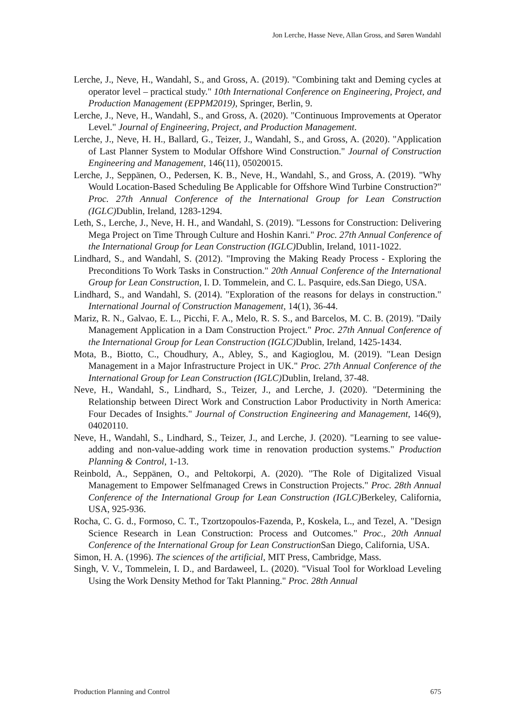Jon Lerche, Hasse Neve, Allan Gross, and Søren Wandahl
Lerche, J., Neve, H., Wandahl, S., and Gross, A. (2019). "Combining takt and Deming cycles at operator level – practical study." 10th International Conference on Engineering, Project, and Production Management (EPPM2019), Springer, Berlin, 9.
Lerche, J., Neve, H., Wandahl, S., and Gross, A. (2020). "Continuous Improvements at Operator Level." Journal of Engineering, Project, and Production Management.
Lerche, J., Neve, H. H., Ballard, G., Teizer, J., Wandahl, S., and Gross, A. (2020). "Application of Last Planner System to Modular Offshore Wind Construction." Journal of Construction Engineering and Management, 146(11), 05020015.
Lerche, J., Seppänen, O., Pedersen, K. B., Neve, H., Wandahl, S., and Gross, A. (2019). "Why Would Location-Based Scheduling Be Applicable for Offshore Wind Turbine Construction?" Proc. 27th Annual Conference of the International Group for Lean Construction (IGLC) Dublin, Ireland, 1283-1294.
Leth, S., Lerche, J., Neve, H. H., and Wandahl, S. (2019). "Lessons for Construction: Delivering Mega Project on Time Through Culture and Hoshin Kanri." Proc. 27th Annual Conference of the International Group for Lean Construction (IGLC) Dublin, Ireland, 1011-1022.
Lindhard, S., and Wandahl, S. (2012). "Improving the Making Ready Process - Exploring the Preconditions To Work Tasks in Construction." 20th Annual Conference of the International Group for Lean Construction, I. D. Tommelein, and C. L. Pasquire, eds.San Diego, USA.
Lindhard, S., and Wandahl, S. (2014). "Exploration of the reasons for delays in construction." International Journal of Construction Management, 14(1), 36-44.
Mariz, R. N., Galvao, E. L., Picchi, F. A., Melo, R. S. S., and Barcelos, M. C. B. (2019). "Daily Management Application in a Dam Construction Project." Proc. 27th Annual Conference of the International Group for Lean Construction (IGLC) Dublin, Ireland, 1425-1434.
Mota, B., Biotto, C., Choudhury, A., Abley, S., and Kagioglou, M. (2019). "Lean Design Management in a Major Infrastructure Project in UK." Proc. 27th Annual Conference of the International Group for Lean Construction (IGLC) Dublin, Ireland, 37-48.
Neve, H., Wandahl, S., Lindhard, S., Teizer, J., and Lerche, J. (2020). "Determining the Relationship between Direct Work and Construction Labor Productivity in North America: Four Decades of Insights." Journal of Construction Engineering and Management, 146(9), 04020110.
Neve, H., Wandahl, S., Lindhard, S., Teizer, J., and Lerche, J. (2020). "Learning to see value-adding and non-value-adding work time in renovation production systems." Production Planning & Control, 1-13.
Reinbold, A., Seppänen, O., and Peltokorpi, A. (2020). "The Role of Digitalized Visual Management to Empower Selfmanaged Crews in Construction Projects." Proc. 28th Annual Conference of the International Group for Lean Construction (IGLC) Berkeley, California, USA, 925-936.
Rocha, C. G. d., Formoso, C. T., Tzortzopoulos-Fazenda, P., Koskela, L., and Tezel, A. "Design Science Research in Lean Construction: Process and Outcomes." Proc., 20th Annual Conference of the International Group for Lean Construction San Diego, California, USA.
Simon, H. A. (1996). The sciences of the artificial, MIT Press, Cambridge, Mass.
Singh, V. V., Tommelein, I. D., and Bardaweel, L. (2020). "Visual Tool for Workload Leveling Using the Work Density Method for Takt Planning." Proc. 28th Annual
Production Planning and Control 675